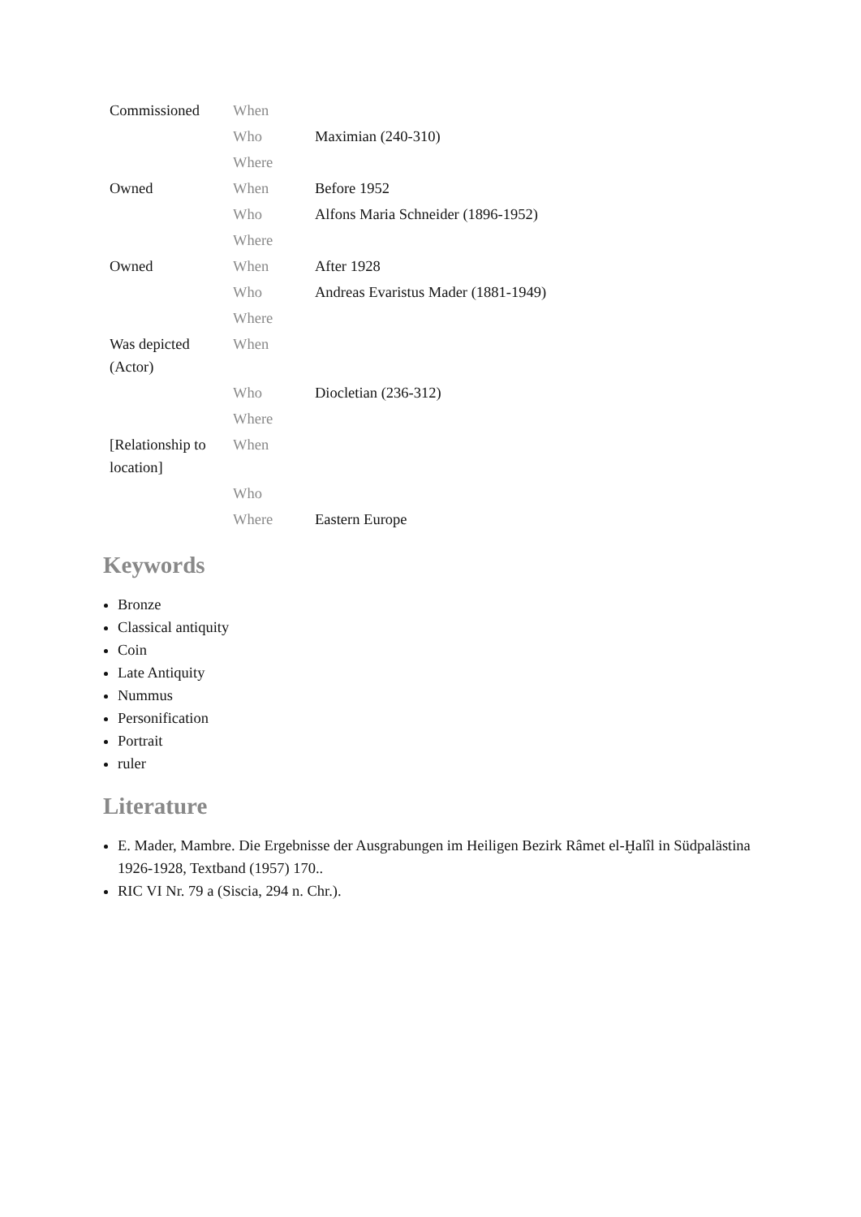| Commissioned | When | |
| | Who | Maximian (240-310) |
| | Where | |
| Owned | When | Before 1952 |
| | Who | Alfons Maria Schneider (1896-1952) |
| | Where | |
| Owned | When | After 1928 |
| | Who | Andreas Evaristus Mader (1881-1949) |
| | Where | |
| Was depicted (Actor) | When | |
| | Who | Diocletian (236-312) |
| | Where | |
| [Relationship to location] | When | |
| | Who | |
| | Where | Eastern Europe |
Keywords
Bronze
Classical antiquity
Coin
Late Antiquity
Nummus
Personification
Portrait
ruler
Literature
E. Mader, Mambre. Die Ergebnisse der Ausgrabungen im Heiligen Bezirk Râmet el-Ḫalîl in Südpalästina 1926-1928, Textband (1957) 170..
RIC VI Nr. 79 a (Siscia, 294 n. Chr.).